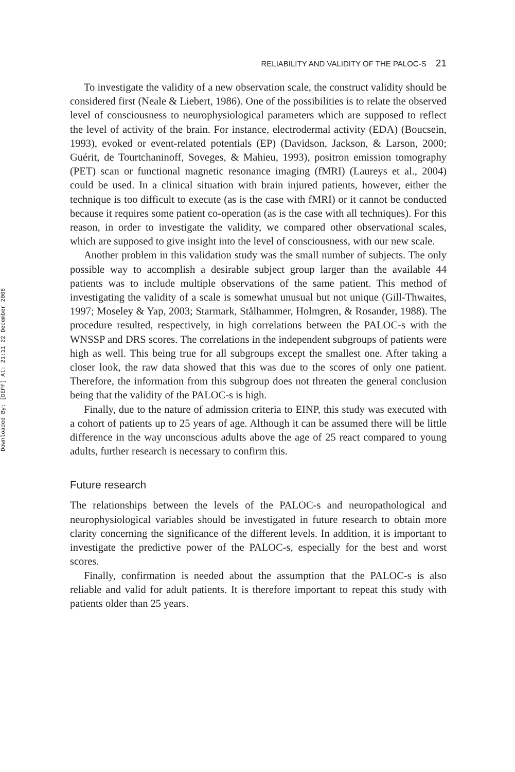Downloaded By: [DEFF] At: 21:11 22 December 2008
RELIABILITY AND VALIDITY OF THE PALOC-S 21
To investigate the validity of a new observation scale, the construct validity should be considered first (Neale & Liebert, 1986). One of the possibilities is to relate the observed level of consciousness to neurophysiological parameters which are supposed to reflect the level of activity of the brain. For instance, electrodermal activity (EDA) (Boucsein, 1993), evoked or event-related potentials (EP) (Davidson, Jackson, & Larson, 2000; Guérit, de Tourtchaninoff, Soveges, & Mahieu, 1993), positron emission tomography (PET) scan or functional magnetic resonance imaging (fMRI) (Laureys et al., 2004) could be used. In a clinical situation with brain injured patients, however, either the technique is too difficult to execute (as is the case with fMRI) or it cannot be conducted because it requires some patient co-operation (as is the case with all techniques). For this reason, in order to investigate the validity, we compared other observational scales, which are supposed to give insight into the level of consciousness, with our new scale.
Another problem in this validation study was the small number of subjects. The only possible way to accomplish a desirable subject group larger than the available 44 patients was to include multiple observations of the same patient. This method of investigating the validity of a scale is somewhat unusual but not unique (Gill-Thwaites, 1997; Moseley & Yap, 2003; Starmark, Stålhammer, Holmgren, & Rosander, 1988). The procedure resulted, respectively, in high correlations between the PALOC-s with the WNSSP and DRS scores. The correlations in the independent subgroups of patients were high as well. This being true for all subgroups except the smallest one. After taking a closer look, the raw data showed that this was due to the scores of only one patient. Therefore, the information from this subgroup does not threaten the general conclusion being that the validity of the PALOC-s is high.
Finally, due to the nature of admission criteria to EINP, this study was executed with a cohort of patients up to 25 years of age. Although it can be assumed there will be little difference in the way unconscious adults above the age of 25 react compared to young adults, further research is necessary to confirm this.
Future research
The relationships between the levels of the PALOC-s and neuropathological and neurophysiological variables should be investigated in future research to obtain more clarity concerning the significance of the different levels. In addition, it is important to investigate the predictive power of the PALOC-s, especially for the best and worst scores.
Finally, confirmation is needed about the assumption that the PALOC-s is also reliable and valid for adult patients. It is therefore important to repeat this study with patients older than 25 years.